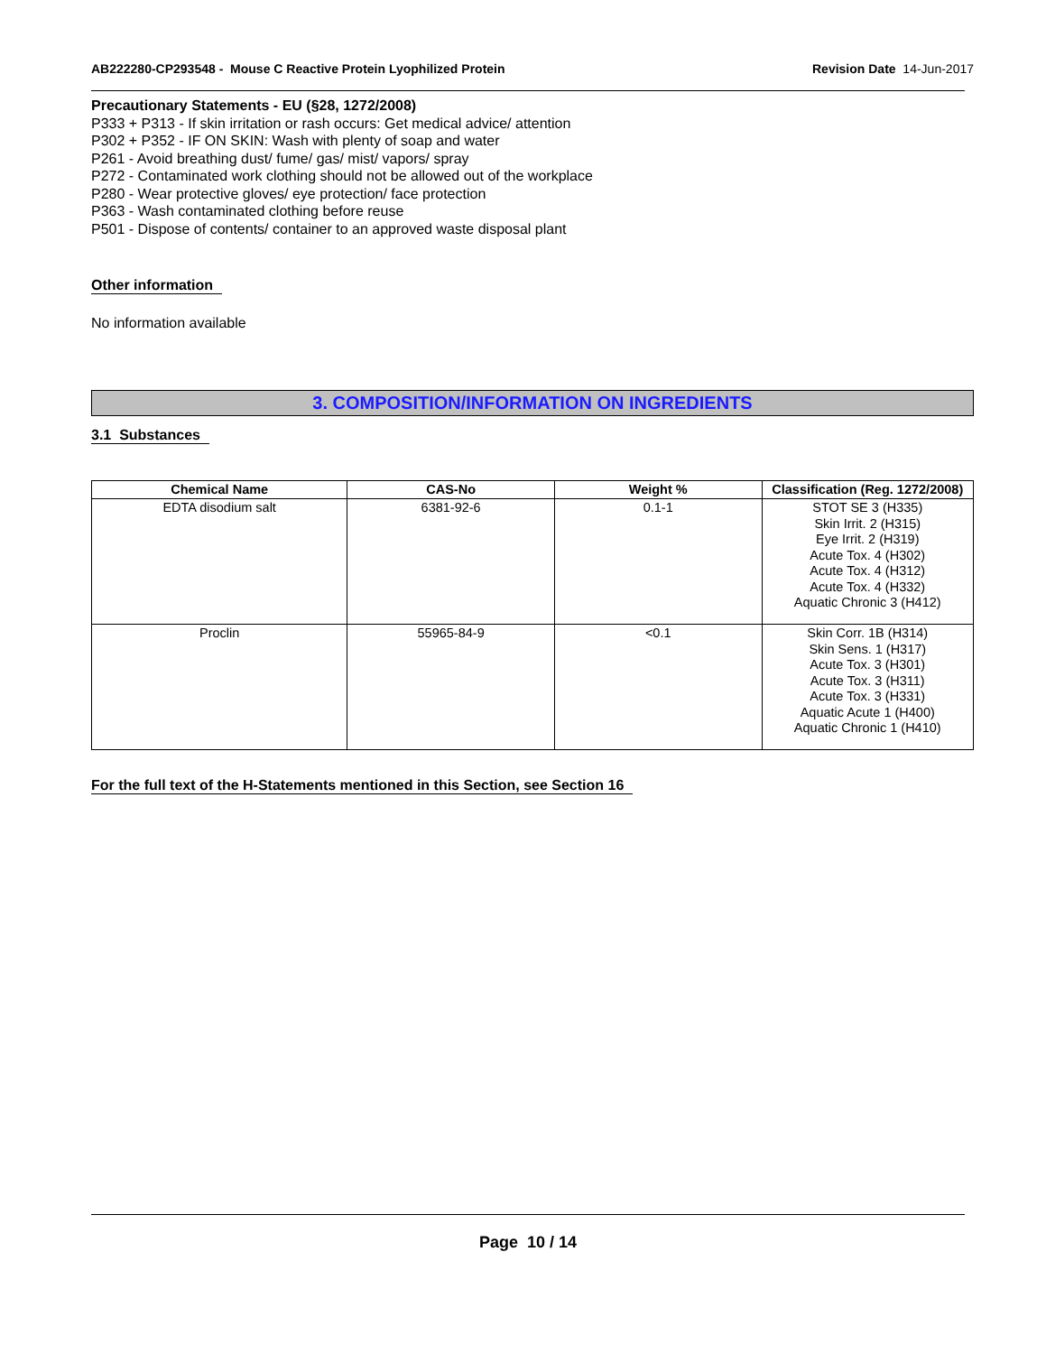AB222280-CP293548 - Mouse C Reactive Protein Lyophilized Protein
Revision Date 14-Jun-2017
Precautionary Statements - EU (§28, 1272/2008)
P333 + P313 - If skin irritation or rash occurs: Get medical advice/ attention
P302 + P352 - IF ON SKIN: Wash with plenty of soap and water
P261 - Avoid breathing dust/ fume/ gas/ mist/ vapors/ spray
P272 - Contaminated work clothing should not be allowed out of the workplace
P280 - Wear protective gloves/ eye protection/ face protection
P363 - Wash contaminated clothing before reuse
P501 - Dispose of contents/ container to an approved waste disposal plant
Other information
No information available
3. COMPOSITION/INFORMATION ON INGREDIENTS
3.1 Substances
| Chemical Name | CAS-No | Weight % | Classification (Reg. 1272/2008) |
| --- | --- | --- | --- |
| EDTA disodium salt | 6381-92-6 | 0.1-1 | STOT SE 3 (H335) Skin Irrit. 2 (H315) Eye Irrit. 2 (H319) Acute Tox. 4 (H302) Acute Tox. 4 (H312) Acute Tox. 4 (H332) Aquatic Chronic 3 (H412) |
| Proclin | 55965-84-9 | <0.1 | Skin Corr. 1B (H314) Skin Sens. 1 (H317) Acute Tox. 3 (H301) Acute Tox. 3 (H311) Acute Tox. 3 (H331) Aquatic Acute 1 (H400) Aquatic Chronic 1 (H410) |
For the full text of the H-Statements mentioned in this Section, see Section 16
Page 10 / 14